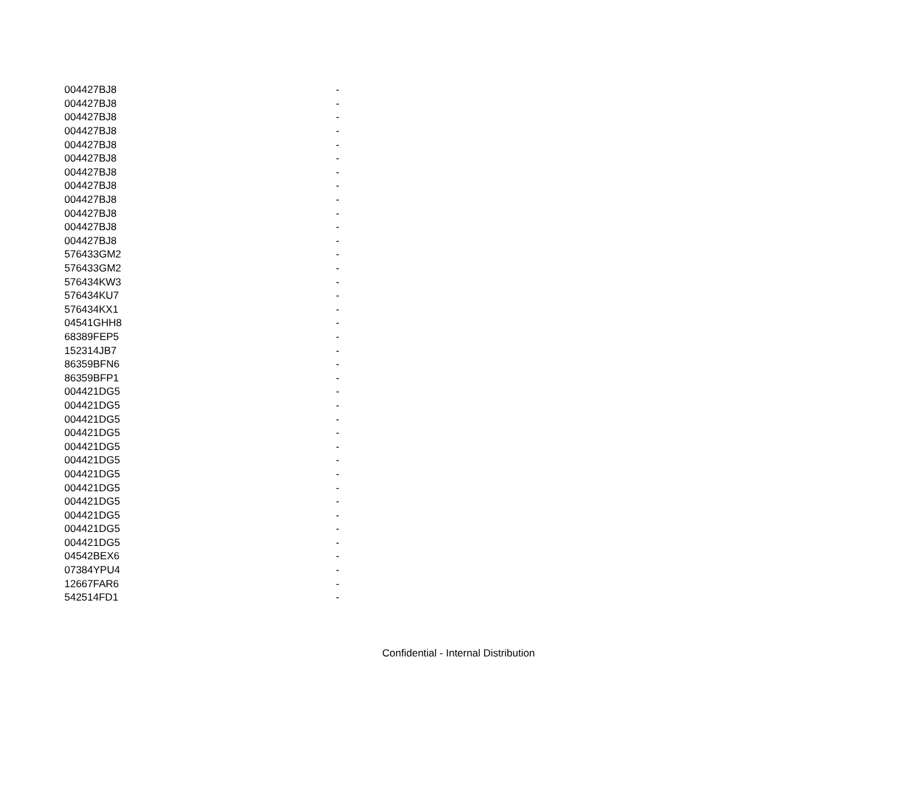| 004427BJ8 | - |
| 004427BJ8 | - |
| 004427BJ8 | - |
| 004427BJ8 | - |
| 004427BJ8 | - |
| 004427BJ8 | - |
| 004427BJ8 | - |
| 004427BJ8 | - |
| 004427BJ8 | - |
| 004427BJ8 | - |
| 004427BJ8 | - |
| 004427BJ8 | - |
| 576433GM2 | - |
| 576433GM2 | - |
| 576434KW3 | - |
| 576434KU7 | - |
| 576434KX1 | - |
| 04541GHH8 | - |
| 68389FEP5 | - |
| 152314JB7 | - |
| 86359BFN6 | - |
| 86359BFP1 | - |
| 004421DG5 | - |
| 004421DG5 | - |
| 004421DG5 | - |
| 004421DG5 | - |
| 004421DG5 | - |
| 004421DG5 | - |
| 004421DG5 | - |
| 004421DG5 | - |
| 004421DG5 | - |
| 004421DG5 | - |
| 004421DG5 | - |
| 004421DG5 | - |
| 04542BEX6 | - |
| 07384YPU4 | - |
| 12667FAR6 | - |
| 542514FD1 | - |
Confidential - Internal Distribution